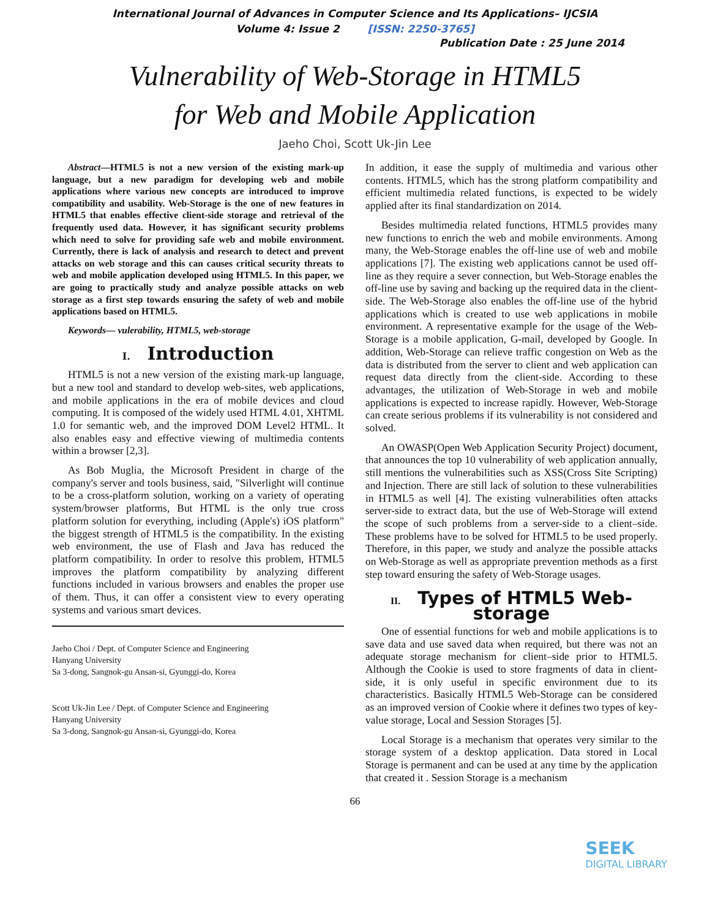International Journal of Advances in Computer Science and Its Applications– IJCSIA
Volume 4: Issue 2 [ISSN: 2250-3765]
Publication Date : 25 June 2014
Vulnerability of Web-Storage in HTML5
for Web and Mobile Application
Jaeho Choi, Scott Uk-Jin Lee
Abstract—HTML5 is not a new version of the existing mark-up language, but a new paradigm for developing web and mobile applications where various new concepts are introduced to improve compatibility and usability. Web-Storage is the one of new features in HTML5 that enables effective client-side storage and retrieval of the frequently used data. However, it has significant security problems which need to solve for providing safe web and mobile environment. Currently, there is lack of analysis and research to detect and prevent attacks on web storage and this can causes critical security threats to web and mobile application developed using HTML5. In this paper, we are going to practically study and analyze possible attacks on web storage as a first step towards ensuring the safety of web and mobile applications based on HTML5.
Keywords— vulerability, HTML5, web-storage
I. Introduction
HTML5 is not a new version of the existing mark-up language, but a new tool and standard to develop web-sites, web applications, and mobile applications in the era of mobile devices and cloud computing. It is composed of the widely used HTML 4.01, XHTML 1.0 for semantic web, and the improved DOM Level2 HTML. It also enables easy and effective viewing of multimedia contents within a browser [2,3].
As Bob Muglia, the Microsoft President in charge of the company's server and tools business, said, "Silverlight will continue to be a cross-platform solution, working on a variety of operating system/browser platforms, But HTML is the only true cross platform solution for everything, including (Apple's) iOS platform" the biggest strength of HTML5 is the compatibility. In the existing web environment, the use of Flash and Java has reduced the platform compatibility. In order to resolve this problem, HTML5 improves the platform compatibility by analyzing different functions included in various browsers and enables the proper use of them. Thus, it can offer a consistent view to every operating systems and various smart devices.
Jaeho Choi / Dept. of Computer Science and Engineering
Hanyang University
Sa 3-dong, Sangnok-gu Ansan-si, Gyunggi-do, Korea
Scott Uk-Jin Lee / Dept. of Computer Science and Engineering
Hanyang University
Sa 3-dong, Sangnok-gu Ansan-si, Gyunggi-do, Korea
In addition, it ease the supply of multimedia and various other contents. HTML5, which has the strong platform compatibility and efficient multimedia related functions, is expected to be widely applied after its final standardization on 2014.
Besides multimedia related functions, HTML5 provides many new functions to enrich the web and mobile environments. Among many, the Web-Storage enables the off-line use of web and mobile applications [7]. The existing web applications cannot be used off-line as they require a sever connection, but Web-Storage enables the off-line use by saving and backing up the required data in the client-side. The Web-Storage also enables the off-line use of the hybrid applications which is created to use web applications in mobile environment. A representative example for the usage of the Web-Storage is a mobile application, G-mail, developed by Google. In addition, Web-Storage can relieve traffic congestion on Web as the data is distributed from the server to client and web application can request data directly from the client-side. According to these advantages, the utilization of Web-Storage in web and mobile applications is expected to increase rapidly. However, Web-Storage can create serious problems if its vulnerability is not considered and solved.
An OWASP(Open Web Application Security Project) document, that announces the top 10 vulnerability of web application annually, still mentions the vulnerabilities such as XSS(Cross Site Scripting) and Injection. There are still lack of solution to these vulnerabilities in HTML5 as well [4]. The existing vulnerabilities often attacks server-side to extract data, but the use of Web-Storage will extend the scope of such problems from a server-side to a client–side. These problems have to be solved for HTML5 to be used properly. Therefore, in this paper, we study and analyze the possible attacks on Web-Storage as well as appropriate prevention methods as a first step toward ensuring the safety of Web-Storage usages.
II. Types of HTML5 Web-storage
One of essential functions for web and mobile applications is to save data and use saved data when required, but there was not an adequate storage mechanism for client–side prior to HTML5. Although the Cookie is used to store fragments of data in client-side, it is only useful in specific environment due to its characteristics. Basically HTML5 Web-Storage can be considered as an improved version of Cookie where it defines two types of key-value storage, Local and Session Storages [5].
Local Storage is a mechanism that operates very similar to the storage system of a desktop application. Data stored in Local Storage is permanent and can be used at any time by the application that created it . Session Storage is a mechanism
66
SEEK
DIGITAL LIBRARY